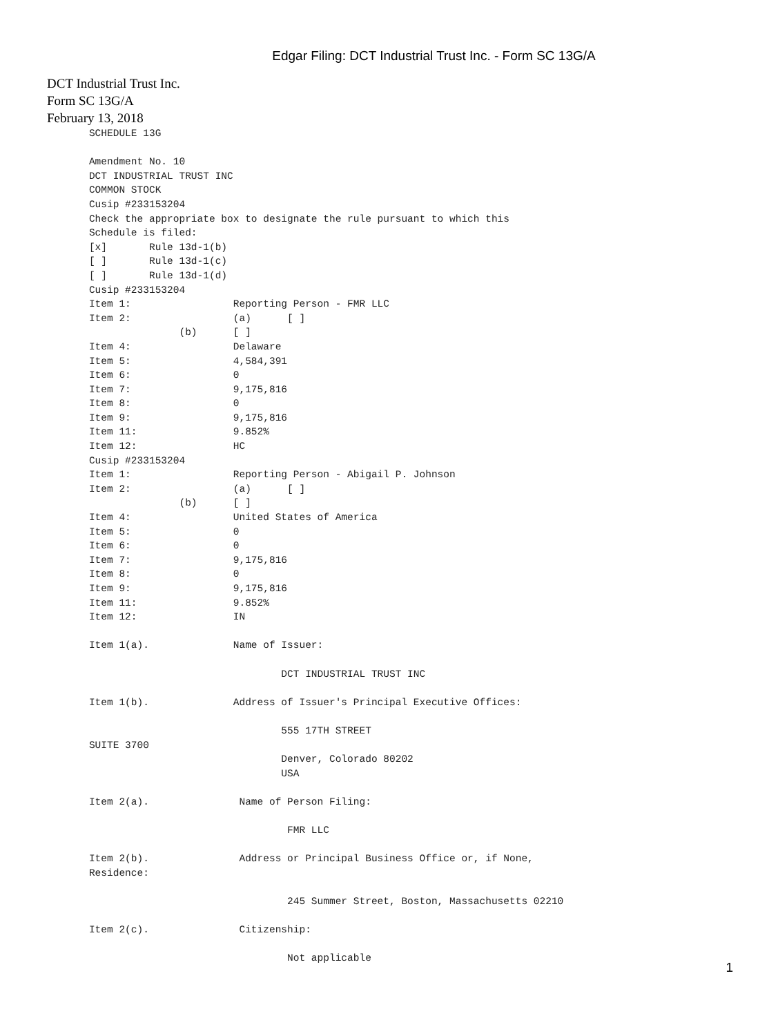Edgar Filing: DCT Industrial Trust Inc. - Form SC 13G/A
DCT Industrial Trust Inc.
Form SC 13G/A
February 13, 2018
       SCHEDULE 13G

       Amendment No. 10
       DCT INDUSTRIAL TRUST INC
       COMMON STOCK
       Cusip #233153204
       Check the appropriate box to designate the rule pursuant to which this
       Schedule is filed:
       [x]       Rule 13d-1(b)
       [ ]       Rule 13d-1(c)
       [ ]       Rule 13d-1(d)
       Cusip #233153204
       Item 1:                 Reporting Person - FMR LLC
       Item 2:                 (a)      [ ]
                      (b)      [ ]
       Item 4:                 Delaware
       Item 5:                 4,584,391
       Item 6:                 0
       Item 7:                 9,175,816
       Item 8:                 0
       Item 9:                 9,175,816
       Item 11:                9.852%
       Item 12:                HC
       Cusip #233153204
       Item 1:                 Reporting Person - Abigail P. Johnson
       Item 2:                 (a)      [ ]
                      (b)      [ ]
       Item 4:                 United States of America
       Item 5:                 0
       Item 6:                 0
       Item 7:                 9,175,816
       Item 8:                 0
       Item 9:                 9,175,816
       Item 11:                9.852%
       Item 12:                IN

       Item 1(a).              Name of Issuer:

                                       DCT INDUSTRIAL TRUST INC

       Item 1(b).              Address of Issuer's Principal Executive Offices:

                                       555 17TH STREET
       SUITE 3700
                                       Denver, Colorado 80202
                                       USA

       Item 2(a).               Name of Person Filing:

                                        FMR LLC

       Item 2(b).               Address or Principal Business Office or, if None,
       Residence:

                                        245 Summer Street, Boston, Massachusetts 02210

       Item 2(c).               Citizenship:

                                        Not applicable
1